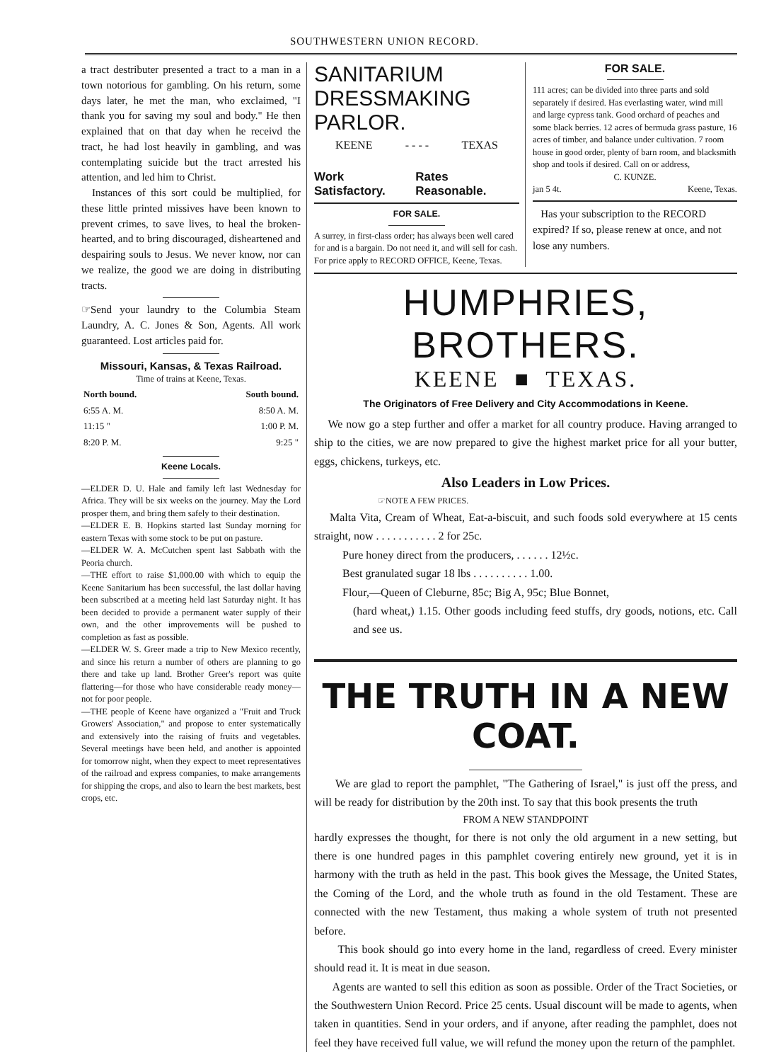SOUTHWESTERN UNION RECORD.
a tract destributer presented a tract to a man in a town notorious for gambling. On his return, some days later, he met the man, who exclaimed, "I thank you for saving my soul and body." He then explained that on that day when he receivd the tract, he had lost heavily in gambling, and was contemplating suicide but the tract arrested his attention, and led him to Christ.
Instances of this sort could be multiplied, for these little printed missives have been known to prevent crimes, to save lives, to heal the broken-hearted, and to bring discouraged, disheartened and despairing souls to Jesus. We never know, nor can we realize, the good we are doing in distributing tracts.
☞Send your laundry to the Columbia Steam Laundry, A. C. Jones & Son, Agents. All work guaranteed. Lost articles paid for.
Missouri, Kansas, & Texas Railroad.
Time of trains at Keene, Texas.
| North bound. | South bound. |
| --- | --- |
| 6:55 A. M. | 8:50 A. M. |
| 11:15 " | 1:00 P. M. |
| 8:20 P. M. | 9:25 " |
Keene Locals.
—ELDER D. U. Hale and family left last Wednesday for Africa. They will be six weeks on the journey. May the Lord prosper them, and bring them safely to their destination.
—ELDER E. B. Hopkins started last Sunday morning for eastern Texas with some stock to be put on pasture.
—ELDER W. A. McCutchen spent last Sabbath with the Peoria church.
—THE effort to raise $1,000.00 with which to equip the Keene Sanitarium has been successful, the last dollar having been subscribed at a meeting held last Saturday night. It has been decided to provide a permanent water supply of their own, and the other improvements will be pushed to completion as fast as possible.
—ELDER W. S. Greer made a trip to New Mexico recently, and since his return a number of others are planning to go there and take up land. Brother Greer's report was quite flattering—for those who have considerable ready money—not for poor people.
—THE people of Keene have organized a "Fruit and Truck Growers' Association," and propose to enter systematically and extensively into the raising of fruits and vegetables. Several meetings have been held, and another is appointed for tomorrow night, when they expect to meet representatives of the railroad and express companies, to make arrangements for shipping the crops, and also to learn the best markets, best crops, etc.
SANITARIUM
DRESSMAKING PARLOR.
KEENE - - - - TEXAS
Work Satisfactory. Rates Reasonable.
FOR SALE.
A surrey, in first-class order; has always been well cared for and is a bargain. Do not need it, and will sell for cash. For price apply to RECORD OFFICE, Keene, Texas.
FOR SALE.
111 acres; can be divided into three parts and sold separately if desired. Has everlasting water, wind mill and large cypress tank. Good orchard of peaches and some black berries. 12 acres of bermuda grass pasture, 16 acres of timber, and balance under cultivation. 7 room house in good order, plenty of barn room, and blacksmith shop and tools if desired. Call on or address,
C. KUNZE.
jan 5 4t. Keene, Texas.
Has your subscription to the RECORD expired? If so, please renew at once, and not lose any numbers.
HUMPHRIES, BROTHERS.
KEENE ■ TEXAS.
The Originators of Free Delivery and City Accommodations in Keene.
We now go a step further and offer a market for all country produce. Having arranged to ship to the cities, we are now prepared to give the highest market price for all your butter, eggs, chickens, turkeys, etc.
Also Leaders in Low Prices.
☞NOTE A FEW PRICES.
Malta Vita, Cream of Wheat, Eat-a-biscuit, and such foods sold everywhere at 15 cents straight, now . . . . . . . . . . . 2 for 25c.
Pure honey direct from the producers, . . . . . . 12½c.
Best granulated sugar 18 lbs . . . . . . . . . . 1.00.
Flour,—Queen of Cleburne, 85c; Big A, 95c; Blue Bonnet,
(hard wheat,) 1.15. Other goods including feed stuffs, dry goods, notions, etc. Call and see us.
THE TRUTH IN A NEW COAT.
We are glad to report the pamphlet, "The Gathering of Israel," is just off the press, and will be ready for distribution by the 20th inst. To say that this book presents the truth
FROM A NEW STANDPOINT
hardly expresses the thought, for there is not only the old argument in a new setting, but there is one hundred pages in this pamphlet covering entirely new ground, yet it is in harmony with the truth as held in the past. This book gives the Message, the United States, the Coming of the Lord, and the whole truth as found in the old Testament. These are connected with the new Testament, thus making a whole system of truth not presented before.
This book should go into every home in the land, regardless of creed. Every minister should read it. It is meat in due season.
Agents are wanted to sell this edition as soon as possible. Order of the Tract Societies, or the Southwestern Union Record. Price 25 cents. Usual discount will be made to agents, when taken in quantities. Send in your orders, and if anyone, after reading the pamphlet, does not feel they have received full value, we will refund the money upon the return of the pamphlet.